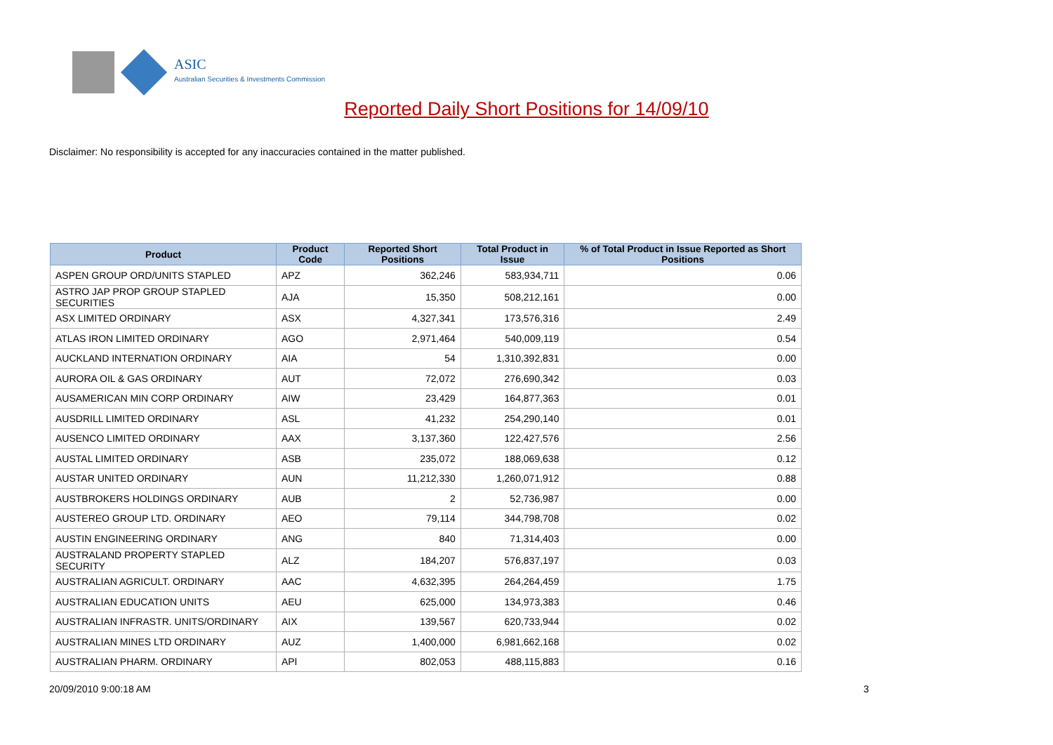ASIC
Australian Securities & Investments Commission
Reported Daily Short Positions for 14/09/10
Disclaimer: No responsibility is accepted for any inaccuracies contained in the matter published.
| Product | Product Code | Reported Short Positions | Total Product in Issue | % of Total Product in Issue Reported as Short Positions |
| --- | --- | --- | --- | --- |
| ASPEN GROUP ORD/UNITS STAPLED | APZ | 362,246 | 583,934,711 | 0.06 |
| ASTRO JAP PROP GROUP STAPLED SECURITIES | AJA | 15,350 | 508,212,161 | 0.00 |
| ASX LIMITED ORDINARY | ASX | 4,327,341 | 173,576,316 | 2.49 |
| ATLAS IRON LIMITED ORDINARY | AGO | 2,971,464 | 540,009,119 | 0.54 |
| AUCKLAND INTERNATION ORDINARY | AIA | 54 | 1,310,392,831 | 0.00 |
| AURORA OIL & GAS ORDINARY | AUT | 72,072 | 276,690,342 | 0.03 |
| AUSAMERICAN MIN CORP ORDINARY | AIW | 23,429 | 164,877,363 | 0.01 |
| AUSDRILL LIMITED ORDINARY | ASL | 41,232 | 254,290,140 | 0.01 |
| AUSENCO LIMITED ORDINARY | AAX | 3,137,360 | 122,427,576 | 2.56 |
| AUSTAL LIMITED ORDINARY | ASB | 235,072 | 188,069,638 | 0.12 |
| AUSTAR UNITED ORDINARY | AUN | 11,212,330 | 1,260,071,912 | 0.88 |
| AUSTBROKERS HOLDINGS ORDINARY | AUB | 2 | 52,736,987 | 0.00 |
| AUSTEREO GROUP LTD. ORDINARY | AEO | 79,114 | 344,798,708 | 0.02 |
| AUSTIN ENGINEERING ORDINARY | ANG | 840 | 71,314,403 | 0.00 |
| AUSTRALAND PROPERTY STAPLED SECURITY | ALZ | 184,207 | 576,837,197 | 0.03 |
| AUSTRALIAN AGRICULT. ORDINARY | AAC | 4,632,395 | 264,264,459 | 1.75 |
| AUSTRALIAN EDUCATION UNITS | AEU | 625,000 | 134,973,383 | 0.46 |
| AUSTRALIAN INFRASTR. UNITS/ORDINARY | AIX | 139,567 | 620,733,944 | 0.02 |
| AUSTRALIAN MINES LTD ORDINARY | AUZ | 1,400,000 | 6,981,662,168 | 0.02 |
| AUSTRALIAN PHARM. ORDINARY | API | 802,053 | 488,115,883 | 0.16 |
20/09/2010 9:00:18 AM 3